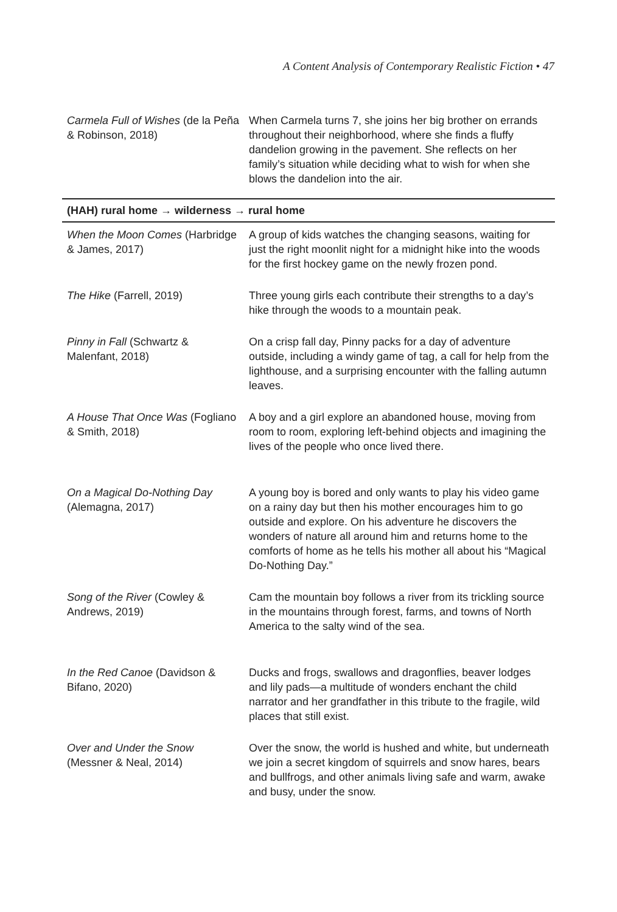A Content Analysis of Contemporary Realistic Fiction • 47
| Carmela Full of Wishes (de la Peña & Robinson, 2018) | When Carmela turns 7, she joins her big brother on errands throughout their neighborhood, where she finds a fluffy dandelion growing in the pavement. She reflects on her family’s situation while deciding what to wish for when she blows the dandelion into the air. |
| (HAH) rural home → wilderness → rural home | |
| When the Moon Comes (Harbridge & James, 2017) | A group of kids watches the changing seasons, waiting for just the right moonlit night for a midnight hike into the woods for the first hockey game on the newly frozen pond. |
| The Hike (Farrell, 2019) | Three young girls each contribute their strengths to a day’s hike through the woods to a mountain peak. |
| Pinny in Fall (Schwartz & Malenfant, 2018) | On a crisp fall day, Pinny packs for a day of adventure outside, including a windy game of tag, a call for help from the lighthouse, and a surprising encounter with the falling autumn leaves. |
| A House That Once Was (Fogliano & Smith, 2018) | A boy and a girl explore an abandoned house, moving from room to room, exploring left-behind objects and imagining the lives of the people who once lived there. |
| On a Magical Do-Nothing Day (Alemagna, 2017) | A young boy is bored and only wants to play his video game on a rainy day but then his mother encourages him to go outside and explore. On his adventure he discovers the wonders of nature all around him and returns home to the comforts of home as he tells his mother all about his “Magical Do-Nothing Day.” |
| Song of the River (Cowley & Andrews, 2019) | Cam the mountain boy follows a river from its trickling source in the mountains through forest, farms, and towns of North America to the salty wind of the sea. |
| In the Red Canoe (Davidson & Bifano, 2020) | Ducks and frogs, swallows and dragonflies, beaver lodges and lily pads—a multitude of wonders enchant the child narrator and her grandfather in this tribute to the fragile, wild places that still exist. |
| Over and Under the Snow (Messner & Neal, 2014) | Over the snow, the world is hushed and white, but underneath we join a secret kingdom of squirrels and snow hares, bears and bullfrogs, and other animals living safe and warm, awake and busy, under the snow. |